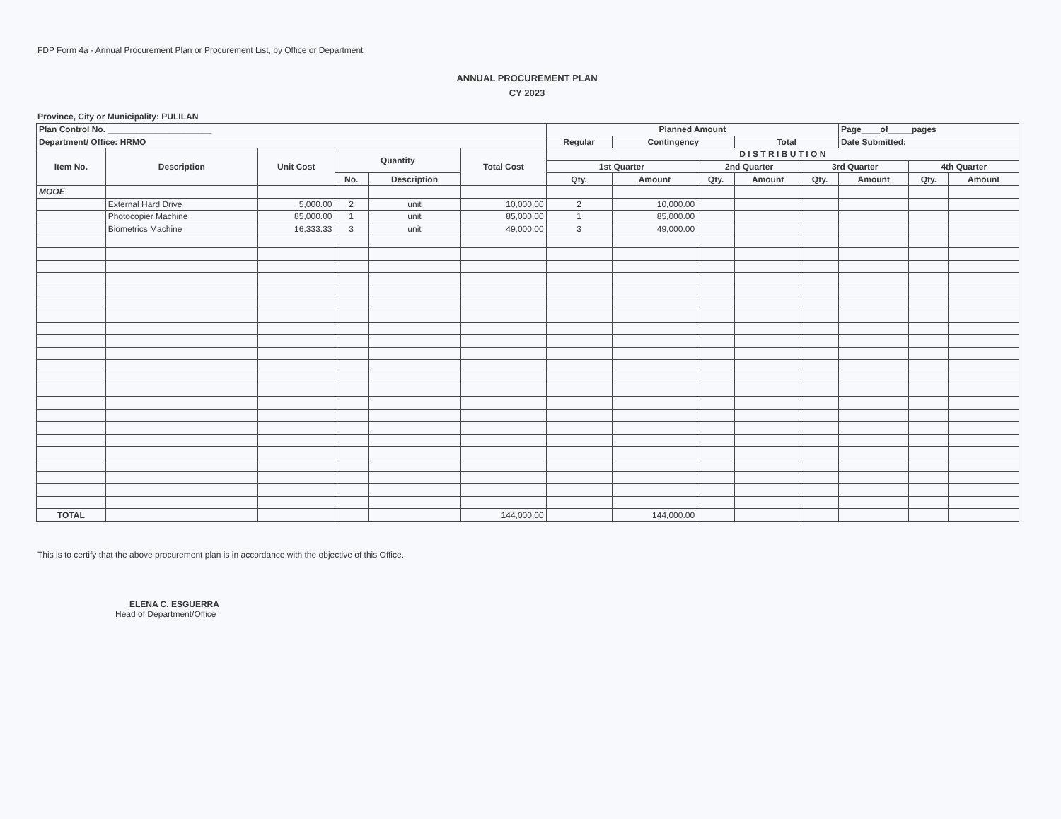FDP Form 4a - Annual Procurement Plan or Procurement List, by Office or Department
ANNUAL PROCUREMENT PLAN
CY 2023
Province, City or Municipality: PULILAN
| Plan Control No. ______________________ | | | | | | Planned Amount | | | | | Page____of_____pages | | |
| --- | --- | --- | --- | --- | --- | --- | --- | --- | --- | --- | --- | --- | --- |
| Department/ Office: HRMO | | | | | | Regular | Contingency | | Total | | Date Submitted: | | |
| Item No. | Description | Unit Cost | Quantity | | Total Cost | D I S T R I B U T I O N | | | | | | | |
| | | | | | | 1st Quarter | | 2nd Quarter | | 3rd Quarter | | 4th Quarter | |
| | | | No. | Description | | Qty. | Amount | Qty. | Amount | Qty. | Amount | Qty. | Amount |
| MOOE | | | | | | | | | | | | | |
| | External Hard Drive | 5,000.00 | 2 | unit | 10,000.00 | 2 | 10,000.00 | | | | | | |
| | Photocopier Machine | 85,000.00 | 1 | unit | 85,000.00 | 1 | 85,000.00 | | | | | | |
| | Biometrics Machine | 16,333.33 | 3 | unit | 49,000.00 | 3 | 49,000.00 | | | | | | |
| TOTAL | | | | | 144,000.00 | | 144,000.00 | | | | | | |
This is to certify that the above procurement plan is in accordance with the objective of this Office.
ELENA C. ESGUERRA
Head of Department/Office